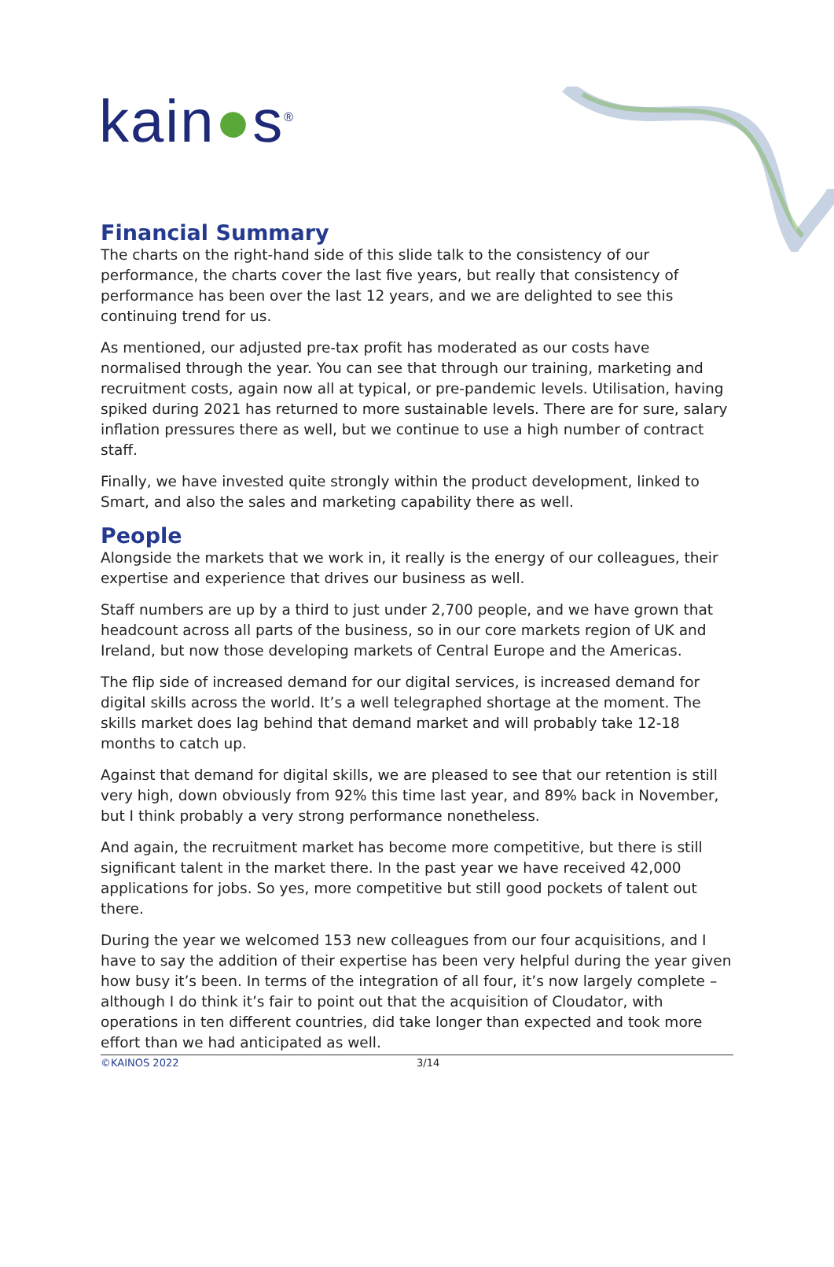kain●s<sup>®</sup>
Financial Summary
The charts on the right-hand side of this slide talk to the consistency of our performance, the charts cover the last five years, but really that consistency of performance has been over the last 12 years, and we are delighted to see this continuing trend for us.
As mentioned, our adjusted pre-tax profit has moderated as our costs have normalised through the year. You can see that through our training, marketing and recruitment costs, again now all at typical, or pre-pandemic levels. Utilisation, having spiked during 2021 has returned to more sustainable levels. There are for sure, salary inflation pressures there as well, but we continue to use a high number of contract staff.
Finally, we have invested quite strongly within the product development, linked to Smart, and also the sales and marketing capability there as well.
People
Alongside the markets that we work in, it really is the energy of our colleagues, their expertise and experience that drives our business as well.
Staff numbers are up by a third to just under 2,700 people, and we have grown that headcount across all parts of the business, so in our core markets region of UK and Ireland, but now those developing markets of Central Europe and the Americas.
The flip side of increased demand for our digital services, is increased demand for digital skills across the world. It’s a well telegraphed shortage at the moment. The skills market does lag behind that demand market and will probably take 12-18 months to catch up.
Against that demand for digital skills, we are pleased to see that our retention is still very high, down obviously from 92% this time last year, and 89% back in November, but I think probably a very strong performance nonetheless.
And again, the recruitment market has become more competitive, but there is still significant talent in the market there. In the past year we have received 42,000 applications for jobs. So yes, more competitive but still good pockets of talent out there.
During the year we welcomed 153 new colleagues from our four acquisitions, and I have to say the addition of their expertise has been very helpful during the year given how busy it’s been. In terms of the integration of all four, it’s now largely complete – although I do think it’s fair to point out that the acquisition of Cloudator, with operations in ten different countries, did take longer than expected and took more effort than we had anticipated as well.
©KAINOS 2022 3/14